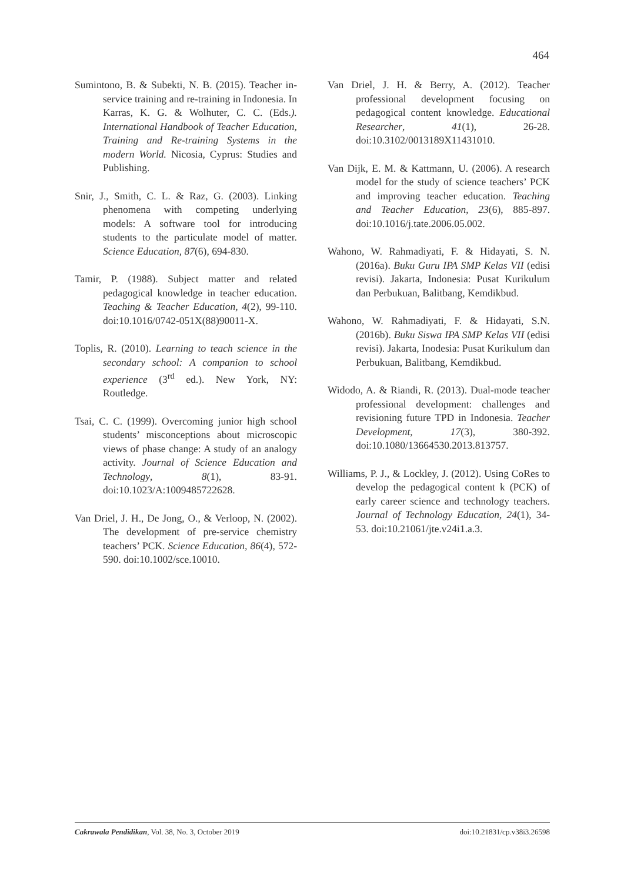464
Sumintono, B. & Subekti, N. B. (2015). Teacher in-service training and re-training in Indonesia. In Karras, K. G. & Wolhuter, C. C. (Eds.). International Handbook of Teacher Education, Training and Re-training Systems in the modern World. Nicosia, Cyprus: Studies and Publishing.
Snir, J., Smith, C. L. & Raz, G. (2003). Linking phenomena with competing underlying models: A software tool for introducing students to the particulate model of matter. Science Education, 87(6), 694-830.
Tamir, P. (1988). Subject matter and related pedagogical knowledge in teacher education. Teaching & Teacher Education, 4(2), 99-110. doi:10.1016/0742-051X(88)90011-X.
Toplis, R. (2010). Learning to teach science in the secondary school: A companion to school experience (3<sup>rd</sup> ed.). New York, NY: Routledge.
Tsai, C. C. (1999). Overcoming junior high school students’ misconceptions about microscopic views of phase change: A study of an analogy activity. Journal of Science Education and Technology, 8(1), 83-91. doi:10.1023/A:1009485722628.
Van Driel, J. H., De Jong, O., & Verloop, N. (2002). The development of pre-service chemistry teachers’ PCK. Science Education, 86(4), 572-590. doi:10.1002/sce.10010.
Van Driel, J. H. & Berry, A. (2012). Teacher professional development focusing on pedagogical content knowledge. Educational Researcher, 41(1), 26-28. doi:10.3102/0013189X11431010.
Van Dijk, E. M. & Kattmann, U. (2006). A research model for the study of science teachers’ PCK and improving teacher education. Teaching and Teacher Education, 23(6), 885-897. doi:10.1016/j.tate.2006.05.002.
Wahono, W. Rahmadiyati, F. & Hidayati, S. N. (2016a). Buku Guru IPA SMP Kelas VII (edisi revisi). Jakarta, Indonesia: Pusat Kurikulum dan Perbukuan, Balitbang, Kemdikbud.
Wahono, W. Rahmadiyati, F. & Hidayati, S.N. (2016b). Buku Siswa IPA SMP Kelas VII (edisi revisi). Jakarta, Inodesia: Pusat Kurikulum dan Perbukuan, Balitbang, Kemdikbud.
Widodo, A. & Riandi, R. (2013). Dual-mode teacher professional development: challenges and revisioning future TPD in Indonesia. Teacher Development, 17(3), 380-392. doi:10.1080/13664530.2013.813757.
Williams, P. J., & Lockley, J. (2012). Using CoRes to develop the pedagogical content k (PCK) of early career science and technology teachers. Journal of Technology Education, 24(1), 34-53. doi:10.21061/jte.v24i1.a.3.
Cakrawala Pendidikan, Vol. 38, No. 3, October 2019 doi:10.21831/cp.v38i3.26598